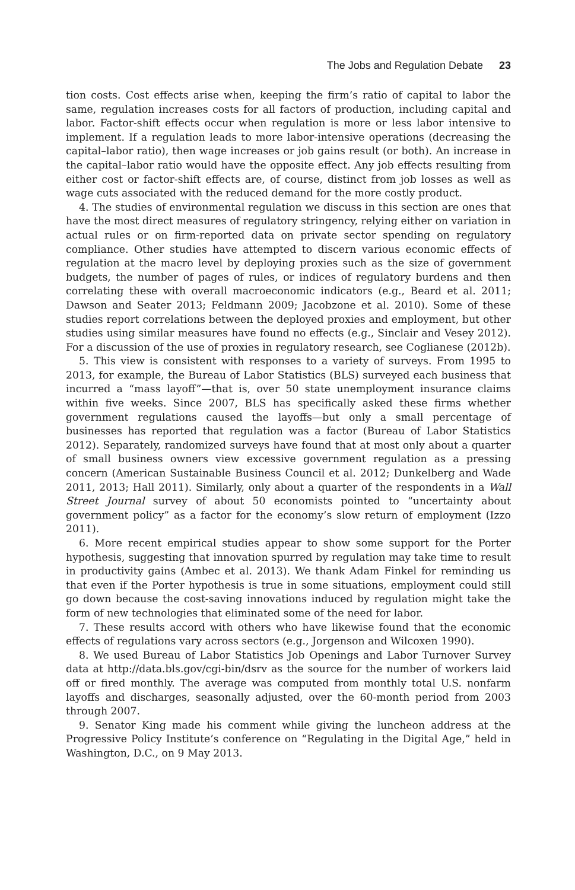The Jobs and Regulation Debate 23
tion costs. Cost effects arise when, keeping the firm’s ratio of capital to labor the same, regulation increases costs for all factors of production, including capital and labor. Factor-shift effects occur when regulation is more or less labor intensive to implement. If a regulation leads to more labor-intensive operations (decreasing the capital–labor ratio), then wage increases or job gains result (or both). An increase in the capital–labor ratio would have the opposite effect. Any job effects resulting from either cost or factor-shift effects are, of course, distinct from job losses as well as wage cuts associated with the reduced demand for the more costly product.
4. The studies of environmental regulation we discuss in this section are ones that have the most direct measures of regulatory stringency, relying either on variation in actual rules or on firm-reported data on private sector spending on regulatory compliance. Other studies have attempted to discern various economic effects of regulation at the macro level by deploying proxies such as the size of government budgets, the number of pages of rules, or indices of regulatory burdens and then correlating these with overall macroeconomic indicators (e.g., Beard et al. 2011; Dawson and Seater 2013; Feldmann 2009; Jacobzone et al. 2010). Some of these studies report correlations between the deployed proxies and employment, but other studies using similar measures have found no effects (e.g., Sinclair and Vesey 2012). For a discussion of the use of proxies in regulatory research, see Coglianese (2012b).
5. This view is consistent with responses to a variety of surveys. From 1995 to 2013, for example, the Bureau of Labor Statistics (BLS) surveyed each business that incurred a “mass layoff”—that is, over 50 state unemployment insurance claims within five weeks. Since 2007, BLS has specifically asked these firms whether government regulations caused the layoffs—but only a small percentage of businesses has reported that regulation was a factor (Bureau of Labor Statistics 2012). Separately, randomized surveys have found that at most only about a quarter of small business owners view excessive government regulation as a pressing concern (American Sustainable Business Council et al. 2012; Dunkelberg and Wade 2011, 2013; Hall 2011). Similarly, only about a quarter of the respondents in a Wall Street Journal survey of about 50 economists pointed to “uncertainty about government policy” as a factor for the economy’s slow return of employment (Izzo 2011).
6. More recent empirical studies appear to show some support for the Porter hypothesis, suggesting that innovation spurred by regulation may take time to result in productivity gains (Ambec et al. 2013). We thank Adam Finkel for reminding us that even if the Porter hypothesis is true in some situations, employment could still go down because the cost-saving innovations induced by regulation might take the form of new technologies that eliminated some of the need for labor.
7. These results accord with others who have likewise found that the economic effects of regulations vary across sectors (e.g., Jorgenson and Wilcoxen 1990).
8. We used Bureau of Labor Statistics Job Openings and Labor Turnover Survey data at http://data.bls.gov/cgi-bin/dsrv as the source for the number of workers laid off or fired monthly. The average was computed from monthly total U.S. nonfarm layoffs and discharges, seasonally adjusted, over the 60-month period from 2003 through 2007.
9. Senator King made his comment while giving the luncheon address at the Progressive Policy Institute’s conference on “Regulating in the Digital Age,” held in Washington, D.C., on 9 May 2013.